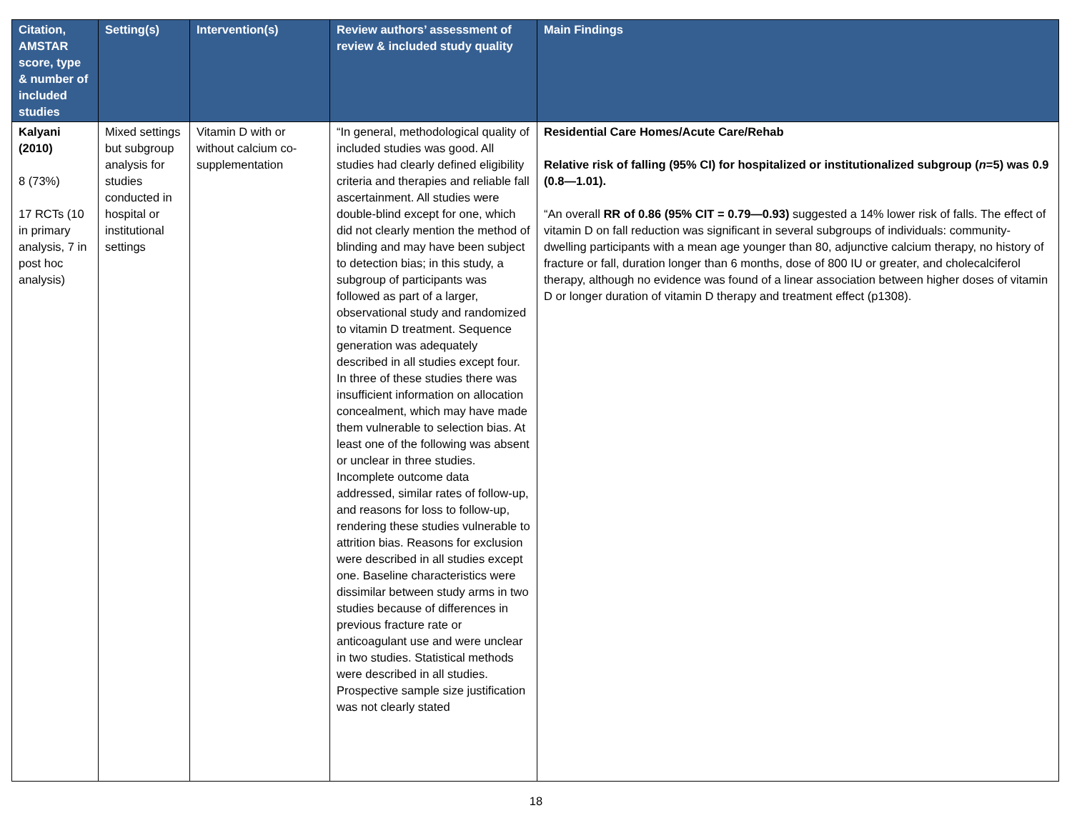| Citation, AMSTAR score, type & number of included studies | Setting(s) | Intervention(s) | Review authors’ assessment of review & included study quality | Main Findings |
| --- | --- | --- | --- | --- |
| Kalyani (2010) 8 (73%) 17 RCTs (10 in primary analysis, 7 in post hoc analysis) | Mixed settings but subgroup analysis for studies conducted in hospital or institutional settings | Vitamin D with or without calcium co-supplementation | “In general, methodological quality of included studies was good. All studies had clearly defined eligibility criteria and therapies and reliable fall ascertainment. All studies were double-blind except for one, which did not clearly mention the method of blinding and may have been subject to detection bias; in this study, a subgroup of participants was followed as part of a larger, observational study and randomized to vitamin D treatment. Sequence generation was adequately described in all studies except four. In three of these studies there was insufficient information on allocation concealment, which may have made them vulnerable to selection bias. At least one of the following was absent or unclear in three studies. Incomplete outcome data addressed, similar rates of follow-up, and reasons for loss to follow-up, rendering these studies vulnerable to attrition bias. Reasons for exclusion were described in all studies except one. Baseline characteristics were dissimilar between study arms in two studies because of differences in previous fracture rate or anticoagulant use and were unclear in two studies. Statistical methods were described in all studies. Prospective sample size justification was not clearly stated | Residential Care Homes/Acute Care/Rehab Relative risk of falling (95% CI) for hospitalized or institutionalized subgroup ( n =5) was 0.9 (0.8—1.01). “An overall RR of 0.86 (95% CIT = 0.79—0.93) suggested a 14% lower risk of falls. The effect of vitamin D on fall reduction was significant in several subgroups of individuals: community-dwelling participants with a mean age younger than 80, adjunctive calcium therapy, no history of fracture or fall, duration longer than 6 months, dose of 800 IU or greater, and cholecalciferol therapy, although no evidence was found of a linear association between higher doses of vitamin D or longer duration of vitamin D therapy and treatment effect (p1308). |
18